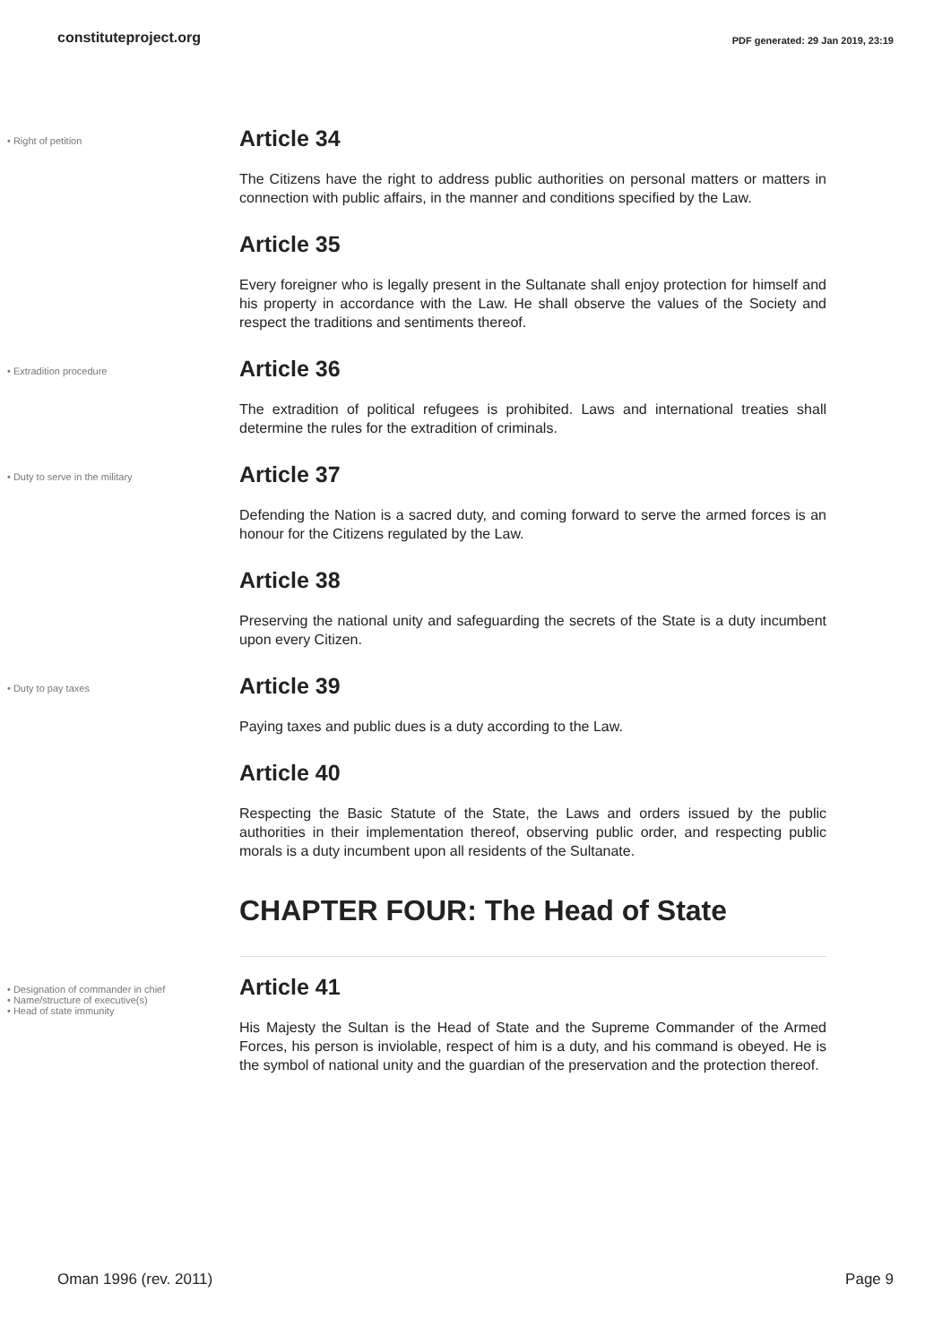constituteproject.org PDF generated: 29 Jan 2019, 23:19
• Right of petition
Article 34
The Citizens have the right to address public authorities on personal matters or matters in connection with public affairs, in the manner and conditions specified by the Law.
Article 35
Every foreigner who is legally present in the Sultanate shall enjoy protection for himself and his property in accordance with the Law. He shall observe the values of the Society and respect the traditions and sentiments thereof.
• Extradition procedure
Article 36
The extradition of political refugees is prohibited. Laws and international treaties shall determine the rules for the extradition of criminals.
• Duty to serve in the military
Article 37
Defending the Nation is a sacred duty, and coming forward to serve the armed forces is an honour for the Citizens regulated by the Law.
Article 38
Preserving the national unity and safeguarding the secrets of the State is a duty incumbent upon every Citizen.
• Duty to pay taxes
Article 39
Paying taxes and public dues is a duty according to the Law.
Article 40
Respecting the Basic Statute of the State, the Laws and orders issued by the public authorities in their implementation thereof, observing public order, and respecting public morals is a duty incumbent upon all residents of the Sultanate.
CHAPTER FOUR: The Head of State
• Designation of commander in chief
• Name/structure of executive(s)
• Head of state immunity
Article 41
His Majesty the Sultan is the Head of State and the Supreme Commander of the Armed Forces, his person is inviolable, respect of him is a duty, and his command is obeyed. He is the symbol of national unity and the guardian of the preservation and the protection thereof.
Oman 1996 (rev. 2011) Page 9